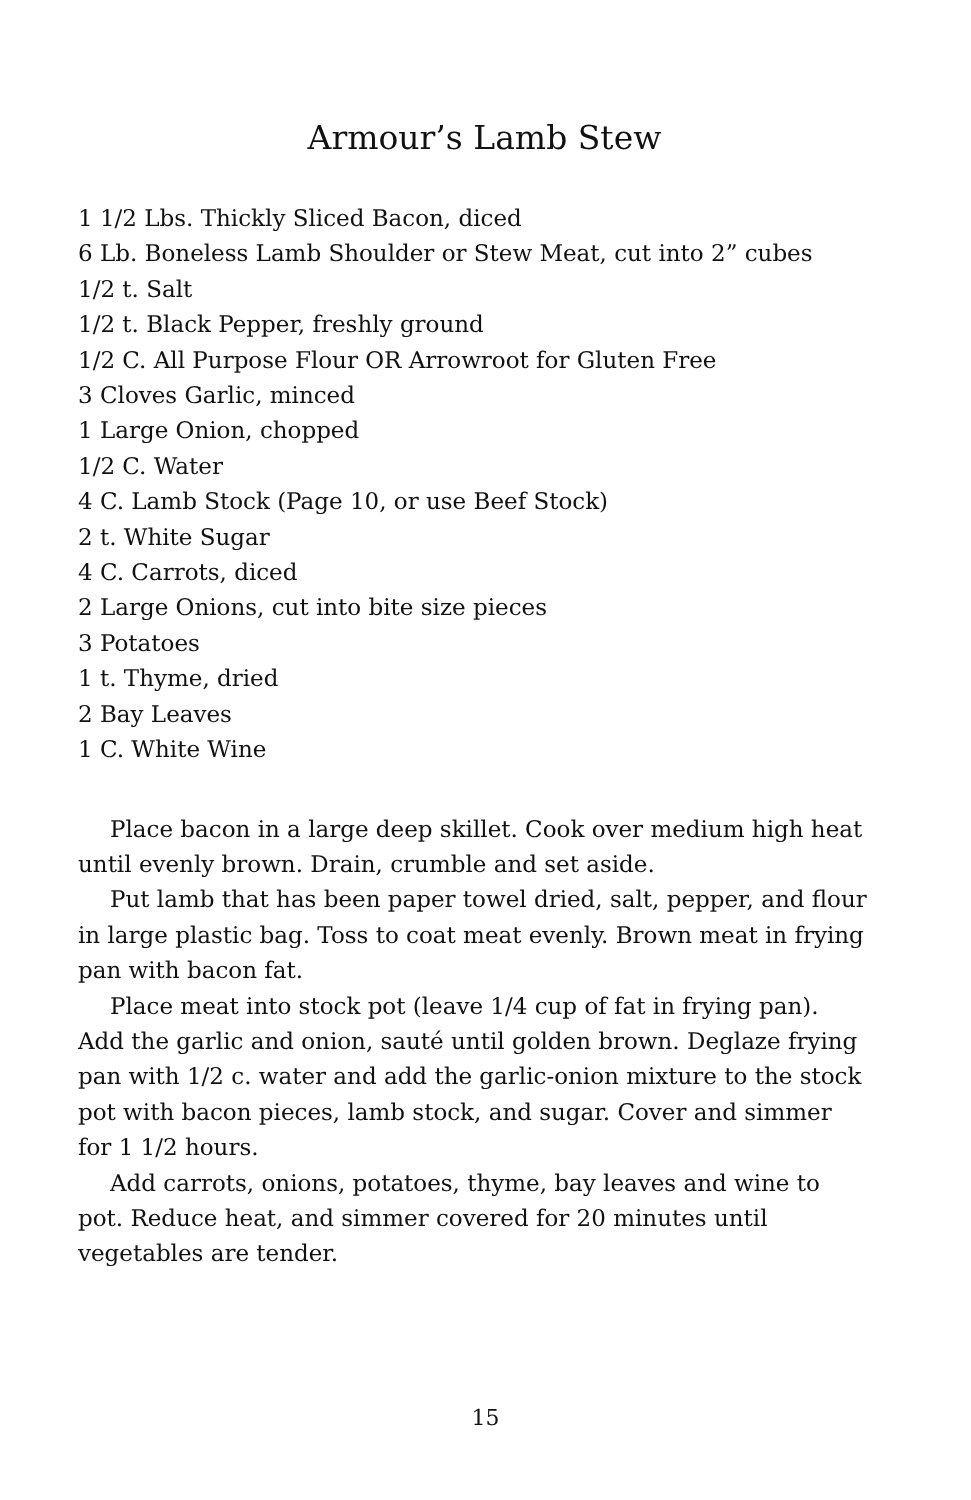Armour’s Lamb Stew
1 1/2 Lbs. Thickly Sliced Bacon, diced
6 Lb. Boneless Lamb Shoulder or Stew Meat, cut into 2” cubes
1/2 t. Salt
1/2 t. Black Pepper, freshly ground
1/2 C. All Purpose Flour OR Arrowroot for Gluten Free
3 Cloves Garlic, minced
1 Large Onion, chopped
1/2 C. Water
4 C. Lamb Stock (Page 10, or use Beef Stock)
2 t. White Sugar
4 C. Carrots, diced
2 Large Onions, cut into bite size pieces
3 Potatoes
1 t. Thyme, dried
2 Bay Leaves
1 C. White Wine
Place bacon in a large deep skillet. Cook over medium high heat until evenly brown. Drain, crumble and set aside.
Put lamb that has been paper towel dried, salt, pepper, and flour in large plastic bag. Toss to coat meat evenly. Brown meat in frying pan with bacon fat.
Place meat into stock pot (leave 1/4 cup of fat in frying pan). Add the garlic and onion, sauté until golden brown. Deglaze frying pan with 1/2 c. water and add the garlic-onion mixture to the stock pot with bacon pieces, lamb stock, and sugar. Cover and simmer for 1 1/2 hours.
Add carrots, onions, potatoes, thyme, bay leaves and wine to pot. Reduce heat, and simmer covered for 20 minutes until vegetables are tender.
15